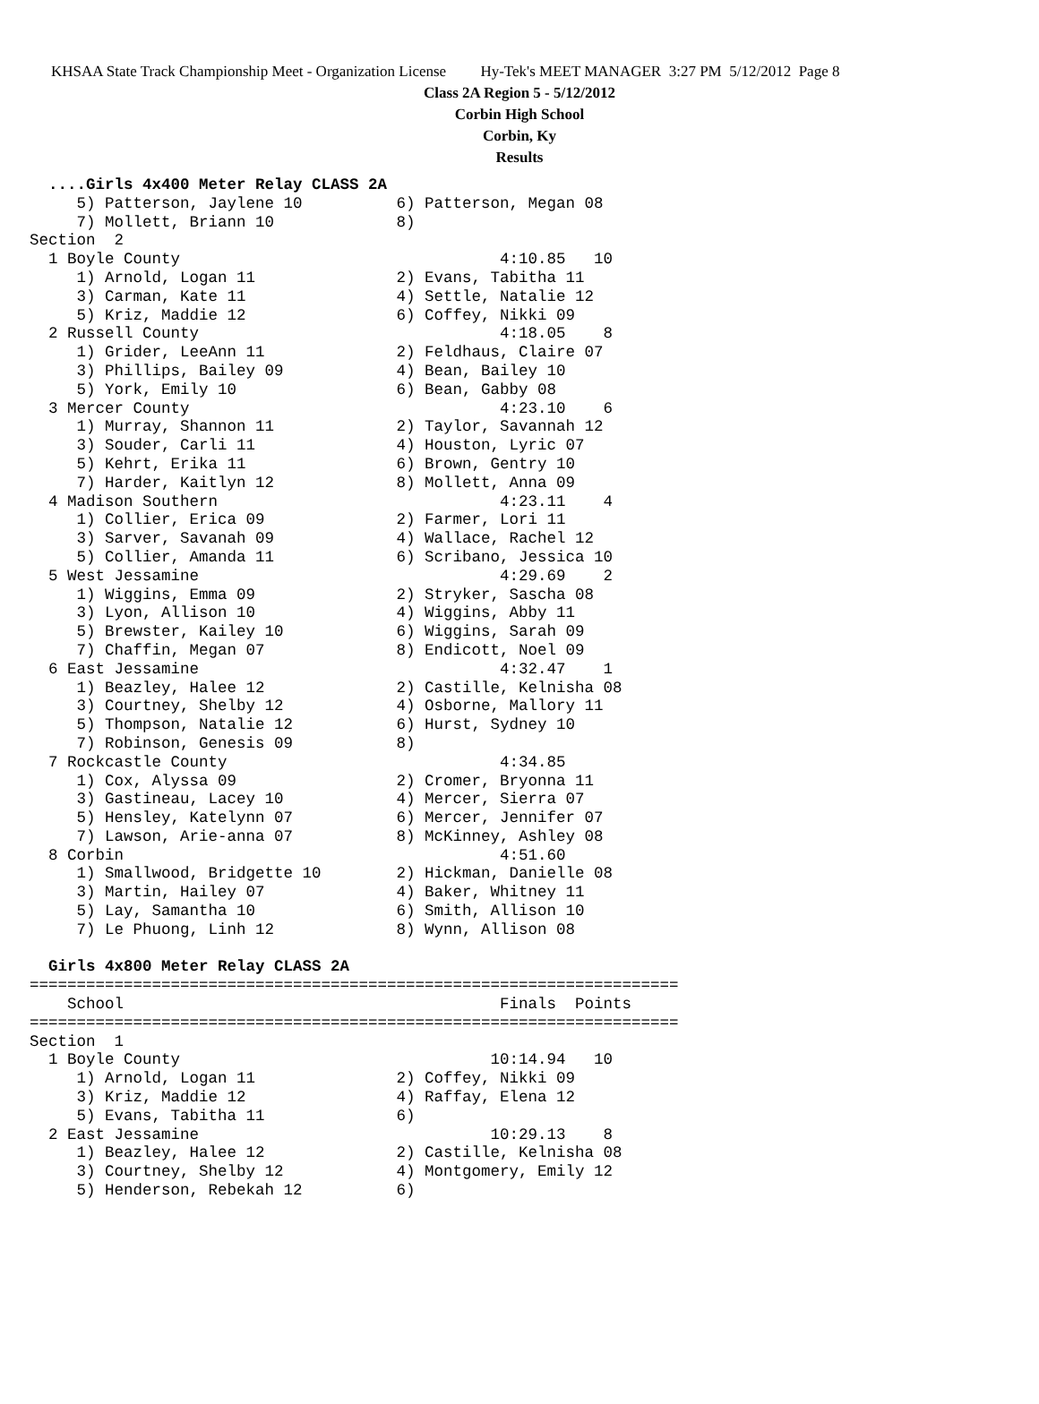KHSAA State Track Championship Meet - Organization License Hy-Tek's MEET MANAGER 3:27 PM 5/12/2012 Page 8
Class 2A Region 5 - 5/12/2012
Corbin High School
Corbin, Ky
Results
  ....Girls 4x400 Meter Relay CLASS 2A
     5) Patterson, Jaylene 10          6) Patterson, Megan 08
     7) Mollett, Briann 10             8)
Section  2
  1 Boyle County                                  4:10.85   10
     1) Arnold, Logan 11               2) Evans, Tabitha 11
     3) Carman, Kate 11                4) Settle, Natalie 12
     5) Kriz, Maddie 12                6) Coffey, Nikki 09
  2 Russell County                                4:18.05    8
     1) Grider, LeeAnn 11              2) Feldhaus, Claire 07
     3) Phillips, Bailey 09            4) Bean, Bailey 10
     5) York, Emily 10                 6) Bean, Gabby 08
  3 Mercer County                                 4:23.10    6
     1) Murray, Shannon 11             2) Taylor, Savannah 12
     3) Souder, Carli 11               4) Houston, Lyric 07
     5) Kehrt, Erika 11                6) Brown, Gentry 10
     7) Harder, Kaitlyn 12             8) Mollett, Anna 09
  4 Madison Southern                              4:23.11    4
     1) Collier, Erica 09              2) Farmer, Lori 11
     3) Sarver, Savanah 09             4) Wallace, Rachel 12
     5) Collier, Amanda 11             6) Scribano, Jessica 10
  5 West Jessamine                                4:29.69    2
     1) Wiggins, Emma 09               2) Stryker, Sascha 08
     3) Lyon, Allison 10               4) Wiggins, Abby 11
     5) Brewster, Kailey 10            6) Wiggins, Sarah 09
     7) Chaffin, Megan 07              8) Endicott, Noel 09
  6 East Jessamine                                4:32.47    1
     1) Beazley, Halee 12              2) Castille, Kelnisha 08
     3) Courtney, Shelby 12            4) Osborne, Mallory 11
     5) Thompson, Natalie 12           6) Hurst, Sydney 10
     7) Robinson, Genesis 09           8)
  7 Rockcastle County                             4:34.85
     1) Cox, Alyssa 09                 2) Cromer, Bryonna 11
     3) Gastineau, Lacey 10            4) Mercer, Sierra 07
     5) Hensley, Katelynn 07           6) Mercer, Jennifer 07
     7) Lawson, Arie-anna 07           8) McKinney, Ashley 08
  8 Corbin                                        4:51.60
     1) Smallwood, Bridgette 10        2) Hickman, Danielle 08
     3) Martin, Hailey 07              4) Baker, Whitney 11
     5) Lay, Samantha 10               6) Smith, Allison 10
     7) Le Phuong, Linh 12             8) Wynn, Allison 08

  Girls 4x800 Meter Relay CLASS 2A
=====================================================================
    School                                        Finals  Points
=====================================================================
Section  1
  1 Boyle County                                 10:14.94   10
     1) Arnold, Logan 11               2) Coffey, Nikki 09
     3) Kriz, Maddie 12                4) Raffay, Elena 12
     5) Evans, Tabitha 11              6)
  2 East Jessamine                               10:29.13    8
     1) Beazley, Halee 12              2) Castille, Kelnisha 08
     3) Courtney, Shelby 12            4) Montgomery, Emily 12
     5) Henderson, Rebekah 12          6)